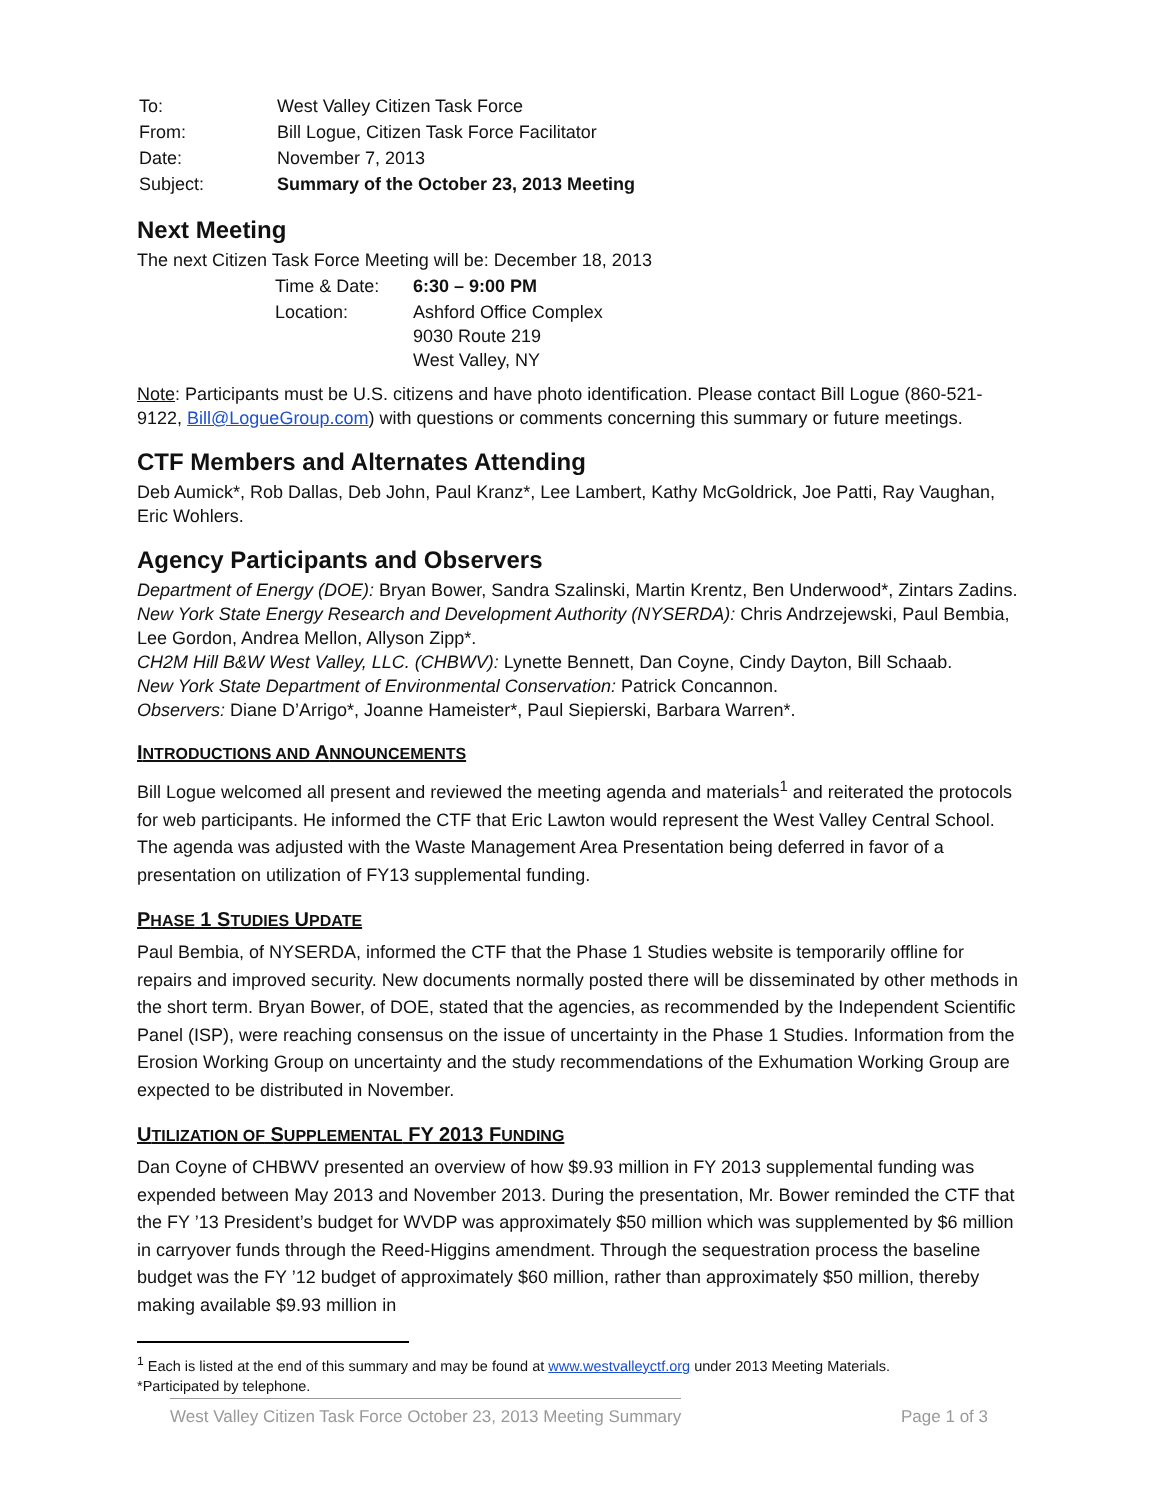| To: | West Valley Citizen Task Force |
| From: | Bill Logue, Citizen Task Force Facilitator |
| Date: | November 7, 2013 |
| Subject: | Summary of the October 23, 2013 Meeting |
Next Meeting
The next Citizen Task Force Meeting will be: December 18, 2013
| Time & Date: | 6:30 – 9:00 PM |
| Location: | Ashford Office Complex 9030 Route 219 West Valley, NY |
Note: Participants must be U.S. citizens and have photo identification. Please contact Bill Logue (860-521-9122, Bill@LogueGroup.com) with questions or comments concerning this summary or future meetings.
CTF Members and Alternates Attending
Deb Aumick*, Rob Dallas, Deb John, Paul Kranz*, Lee Lambert, Kathy McGoldrick, Joe Patti, Ray Vaughan, Eric Wohlers.
Agency Participants and Observers
Department of Energy (DOE): Bryan Bower, Sandra Szalinski, Martin Krentz, Ben Underwood*, Zintars Zadins.
New York State Energy Research and Development Authority (NYSERDA): Chris Andrzejewski, Paul Bembia, Lee Gordon, Andrea Mellon, Allyson Zipp*.
CH2M Hill B&W West Valley, LLC. (CHBWV): Lynette Bennett, Dan Coyne, Cindy Dayton, Bill Schaab.
New York State Department of Environmental Conservation: Patrick Concannon.
Observers: Diane D’Arrigo*, Joanne Hameister*, Paul Siepierski, Barbara Warren*.
INTRODUCTIONS AND ANNOUNCEMENTS
Bill Logue welcomed all present and reviewed the meeting agenda and materials<sup>1</sup> and reiterated the protocols for web participants. He informed the CTF that Eric Lawton would represent the West Valley Central School. The agenda was adjusted with the Waste Management Area Presentation being deferred in favor of a presentation on utilization of FY13 supplemental funding.
PHASE 1 STUDIES UPDATE
Paul Bembia, of NYSERDA, informed the CTF that the Phase 1 Studies website is temporarily offline for repairs and improved security. New documents normally posted there will be disseminated by other methods in the short term. Bryan Bower, of DOE, stated that the agencies, as recommended by the Independent Scientific Panel (ISP), were reaching consensus on the issue of uncertainty in the Phase 1 Studies. Information from the Erosion Working Group on uncertainty and the study recommendations of the Exhumation Working Group are expected to be distributed in November.
UTILIZATION OF SUPPLEMENTAL FY 2013 FUNDING
Dan Coyne of CHBWV presented an overview of how $9.93 million in FY 2013 supplemental funding was expended between May 2013 and November 2013. During the presentation, Mr. Bower reminded the CTF that the FY ’13 President’s budget for WVDP was approximately $50 million which was supplemented by $6 million in carryover funds through the Reed-Higgins amendment. Through the sequestration process the baseline budget was the FY ’12 budget of approximately $60 million, rather than approximately $50 million, thereby making available $9.93 million in
<sup>1</sup> Each is listed at the end of this summary and may be found at www.westvalleyctf.org under 2013 Meeting Materials.
*Participated by telephone.
West Valley Citizen Task Force October 23, 2013 Meeting Summary Page 1 of 3